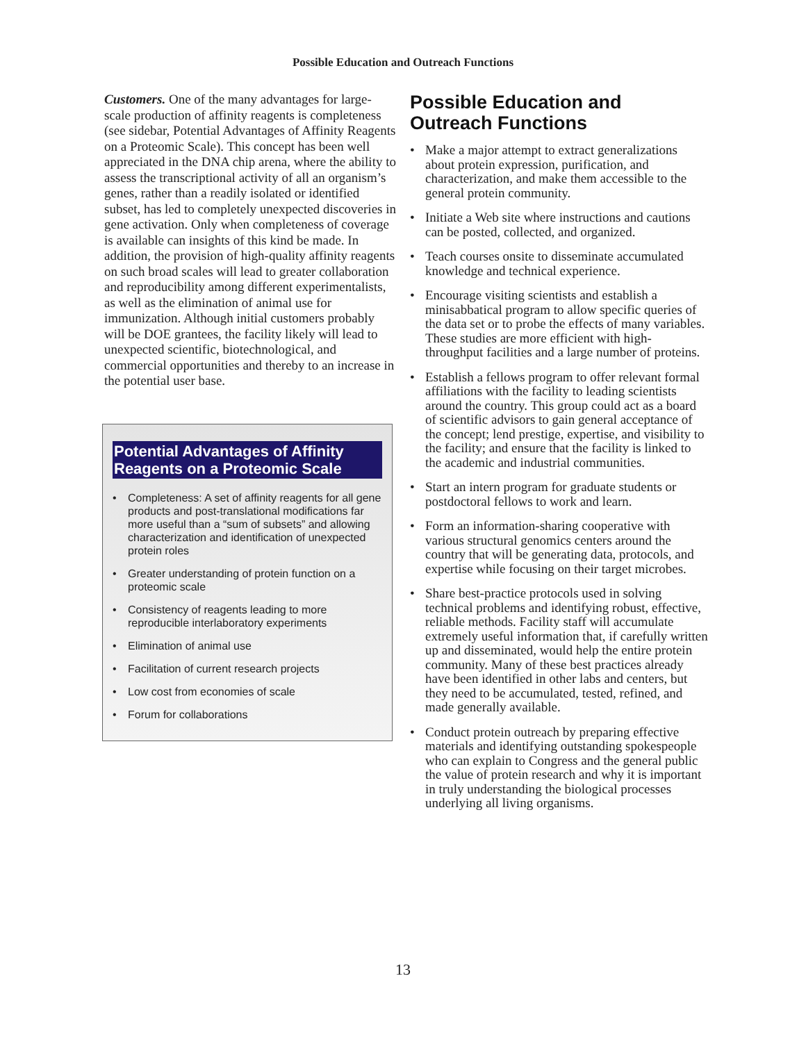Possible Education and Outreach Functions
Customers. One of the many advantages for large-scale production of affinity reagents is completeness (see sidebar, Potential Advantages of Affinity Reagents on a Proteomic Scale). This concept has been well appreciated in the DNA chip arena, where the ability to assess the transcriptional activity of all an organism’s genes, rather than a readily isolated or identified subset, has led to completely unexpected discoveries in gene activation. Only when completeness of coverage is available can insights of this kind be made. In addition, the provision of high-quality affinity reagents on such broad scales will lead to greater collaboration and reproducibility among different experimentalists, as well as the elimination of animal use for immunization. Although initial customers probably will be DOE grantees, the facility likely will lead to unexpected scientific, biotechnological, and commercial opportunities and thereby to an increase in the potential user base.
Potential Advantages of Affinity Reagents on a Proteomic Scale
• Completeness: A set of affinity reagents for all gene products and post-translational modifications far more useful than a “sum of subsets” and allowing characterization and identification of unexpected protein roles
• Greater understanding of protein function on a proteomic scale
• Consistency of reagents leading to more reproducible interlaboratory experiments
• Elimination of animal use
• Facilitation of current research projects
• Low cost from economies of scale
• Forum for collaborations
Possible Education and Outreach Functions
• Make a major attempt to extract generalizations about protein expression, purification, and characterization, and make them accessible to the general protein community.
• Initiate a Web site where instructions and cautions can be posted, collected, and organized.
• Teach courses onsite to disseminate accumulated knowledge and technical experience.
• Encourage visiting scientists and establish a minisabbatical program to allow specific queries of the data set or to probe the effects of many variables. These studies are more efficient with high-throughput facilities and a large number of proteins.
• Establish a fellows program to offer relevant formal affiliations with the facility to leading scientists around the country. This group could act as a board of scientific advisors to gain general acceptance of the concept; lend prestige, expertise, and visibility to the facility; and ensure that the facility is linked to the academic and industrial communities.
• Start an intern program for graduate students or postdoctoral fellows to work and learn.
• Form an information-sharing cooperative with various structural genomics centers around the country that will be generating data, protocols, and expertise while focusing on their target microbes.
• Share best-practice protocols used in solving technical problems and identifying robust, effective, reliable methods. Facility staff will accumulate extremely useful information that, if carefully written up and disseminated, would help the entire protein community. Many of these best practices already have been identified in other labs and centers, but they need to be accumulated, tested, refined, and made generally available.
• Conduct protein outreach by preparing effective materials and identifying outstanding spokespeople who can explain to Congress and the general public the value of protein research and why it is important in truly understanding the biological processes underlying all living organisms.
13